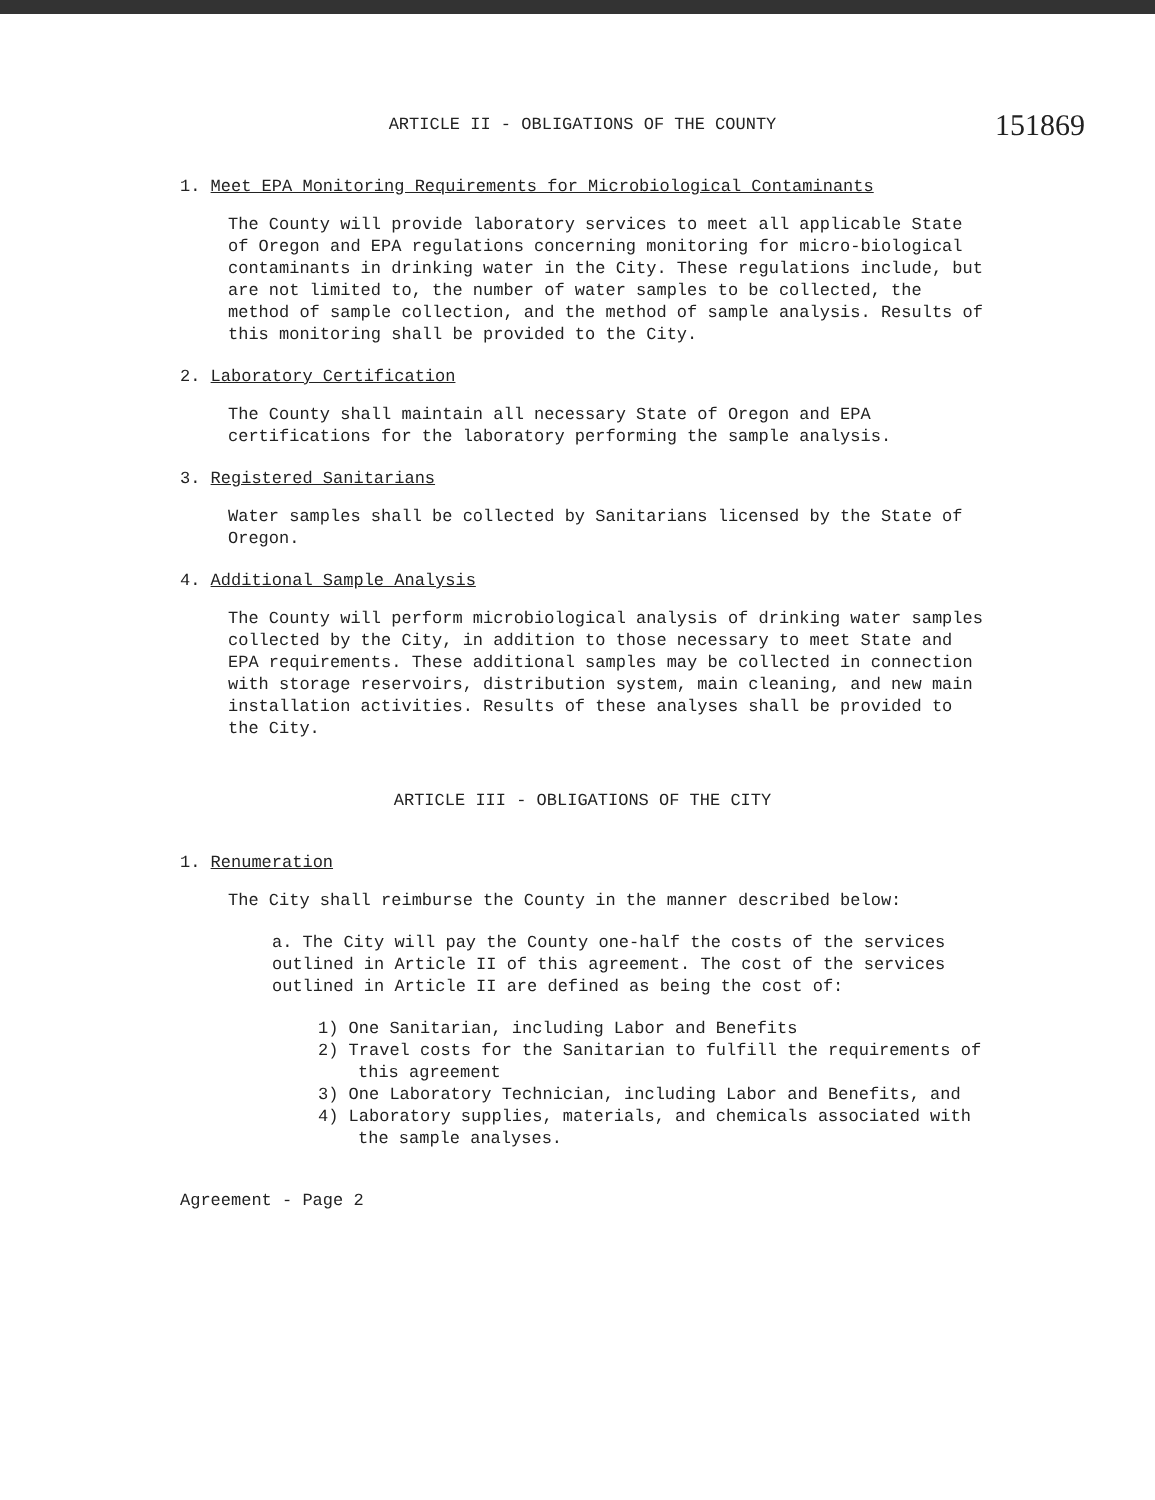151869
ARTICLE II - OBLIGATIONS OF THE COUNTY
1. Meet EPA Monitoring Requirements for Microbiological Contaminants
The County will provide laboratory services to meet all applicable State of Oregon and EPA regulations concerning monitoring for micro-biological contaminants in drinking water in the City. These regulations include, but are not limited to, the number of water samples to be collected, the method of sample collection, and the method of sample analysis. Results of this monitoring shall be provided to the City.
2. Laboratory Certification
The County shall maintain all necessary State of Oregon and EPA certifications for the laboratory performing the sample analysis.
3. Registered Sanitarians
Water samples shall be collected by Sanitarians licensed by the State of Oregon.
4. Additional Sample Analysis
The County will perform microbiological analysis of drinking water samples collected by the City, in addition to those necessary to meet State and EPA requirements. These additional samples may be collected in connection with storage reservoirs, distribution system, main cleaning, and new main installation activities. Results of these analyses shall be provided to the City.
ARTICLE III - OBLIGATIONS OF THE CITY
1. Renumeration
The City shall reimburse the County in the manner described below:
a. The City will pay the County one-half the costs of the services outlined in Article II of this agreement. The cost of the services outlined in Article II are defined as being the cost of:
1) One Sanitarian, including Labor and Benefits
2) Travel costs for the Sanitarian to fulfill the requirements of this agreement
3) One Laboratory Technician, including Labor and Benefits, and
4) Laboratory supplies, materials, and chemicals associated with the sample analyses.
Agreement - Page 2